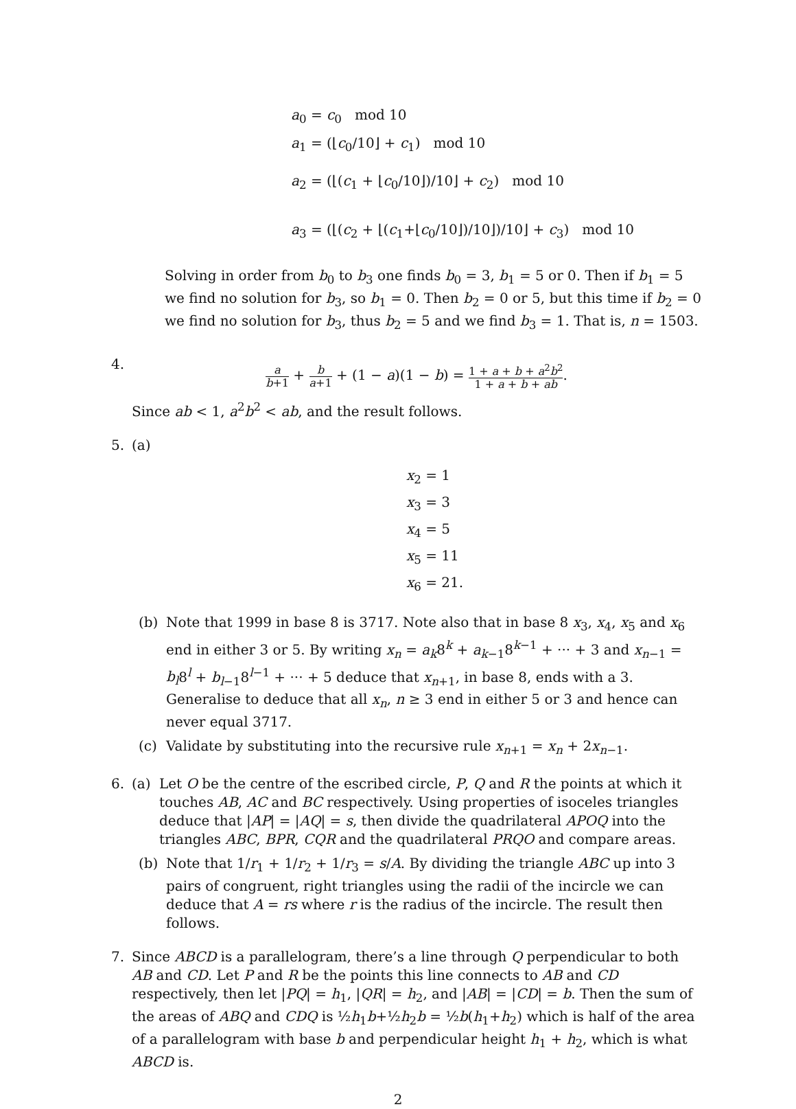a<sub>0</sub> = c<sub>0</sub> mod 10
a<sub>1</sub> = (⌊c<sub>0</sub>/10⌋ + c<sub>1</sub>) mod 10
a<sub>2</sub> = (⌊(c<sub>1</sub> + ⌊c<sub>0</sub>/10⌋)/10⌋ + c<sub>2</sub>) mod 10
a<sub>3</sub> = (⌊(c<sub>2</sub> + ⌊(c<sub>1</sub>+⌊c<sub>0</sub>/10⌋)/10⌋)/10⌋ + c<sub>3</sub>) mod 10
Solving in order from b<sub>0</sub> to b<sub>3</sub> one finds b<sub>0</sub> = 3, b<sub>1</sub> = 5 or 0. Then if b<sub>1</sub> = 5 we find no solution for b<sub>3</sub>, so b<sub>1</sub> = 0. Then b<sub>2</sub> = 0 or 5, but this time if b<sub>2</sub> = 0 we find no solution for b<sub>3</sub>, thus b<sub>2</sub> = 5 and we find b<sub>3</sub> = 1. That is, n = 1503.
4.
a b+1 + b a+1 + (1 − a)(1 − b) = 1 + a + b + a<sup>2</sup>b<sup>2</sup> 1 + a + b + ab.
Since ab < 1, a<sup>2</sup>b<sup>2</sup> < ab, and the result follows.
5. (a)
x<sub>2</sub> = 1
x<sub>3</sub> = 3
x<sub>4</sub> = 5
x<sub>5</sub> = 11
x<sub>6</sub> = 21.
(b) Note that 1999 in base 8 is 3717. Note also that in base 8 x<sub>3</sub>, x<sub>4</sub>, x<sub>5</sub> and x<sub>6</sub> end in either 3 or 5. By writing x<sub>n</sub> = a<sub>k</sub>8<sup>k</sup> + a<sub>k−1</sub>8<sup>k−1</sup> + ··· + 3 and x<sub>n−1</sub> = b<sub>l</sub>8<sup>l</sup> + b<sub>l−1</sub>8<sup>l−1</sup> + ··· + 5 deduce that x<sub>n+1</sub>, in base 8, ends with a 3. Generalise to deduce that all x<sub>n</sub>, n ≥ 3 end in either 5 or 3 and hence can never equal 3717.
(c) Validate by substituting into the recursive rule x<sub>n+1</sub> = x<sub>n</sub> + 2x<sub>n−1</sub>.
6. (a) Let O be the centre of the escribed circle, P, Q and R the points at which it touches AB, AC and BC respectively. Using properties of isoceles triangles deduce that |AP| = |AQ| = s, then divide the quadrilateral APOQ into the triangles ABC, BPR, CQR and the quadrilateral PRQO and compare areas.
(b) Note that 1/r<sub>1</sub> + 1/r<sub>2</sub> + 1/r<sub>3</sub> = s/A. By dividing the triangle ABC up into 3 pairs of congruent, right triangles using the radii of the incircle we can deduce that A = rs where r is the radius of the incircle. The result then follows.
7. Since ABCD is a parallelogram, there’s a line through Q perpendicular to both AB and CD. Let P and R be the points this line connects to AB and CD respectively, then let |PQ| = h<sub>1</sub>, |QR| = h<sub>2</sub>, and |AB| = |CD| = b. Then the sum of the areas of ABQ and CDQ is ½h<sub>1</sub>b+½h<sub>2</sub>b = ½b(h<sub>1</sub>+h<sub>2</sub>) which is half of the area of a parallelogram with base b and perpendicular height h<sub>1</sub> + h<sub>2</sub>, which is what ABCD is.
2